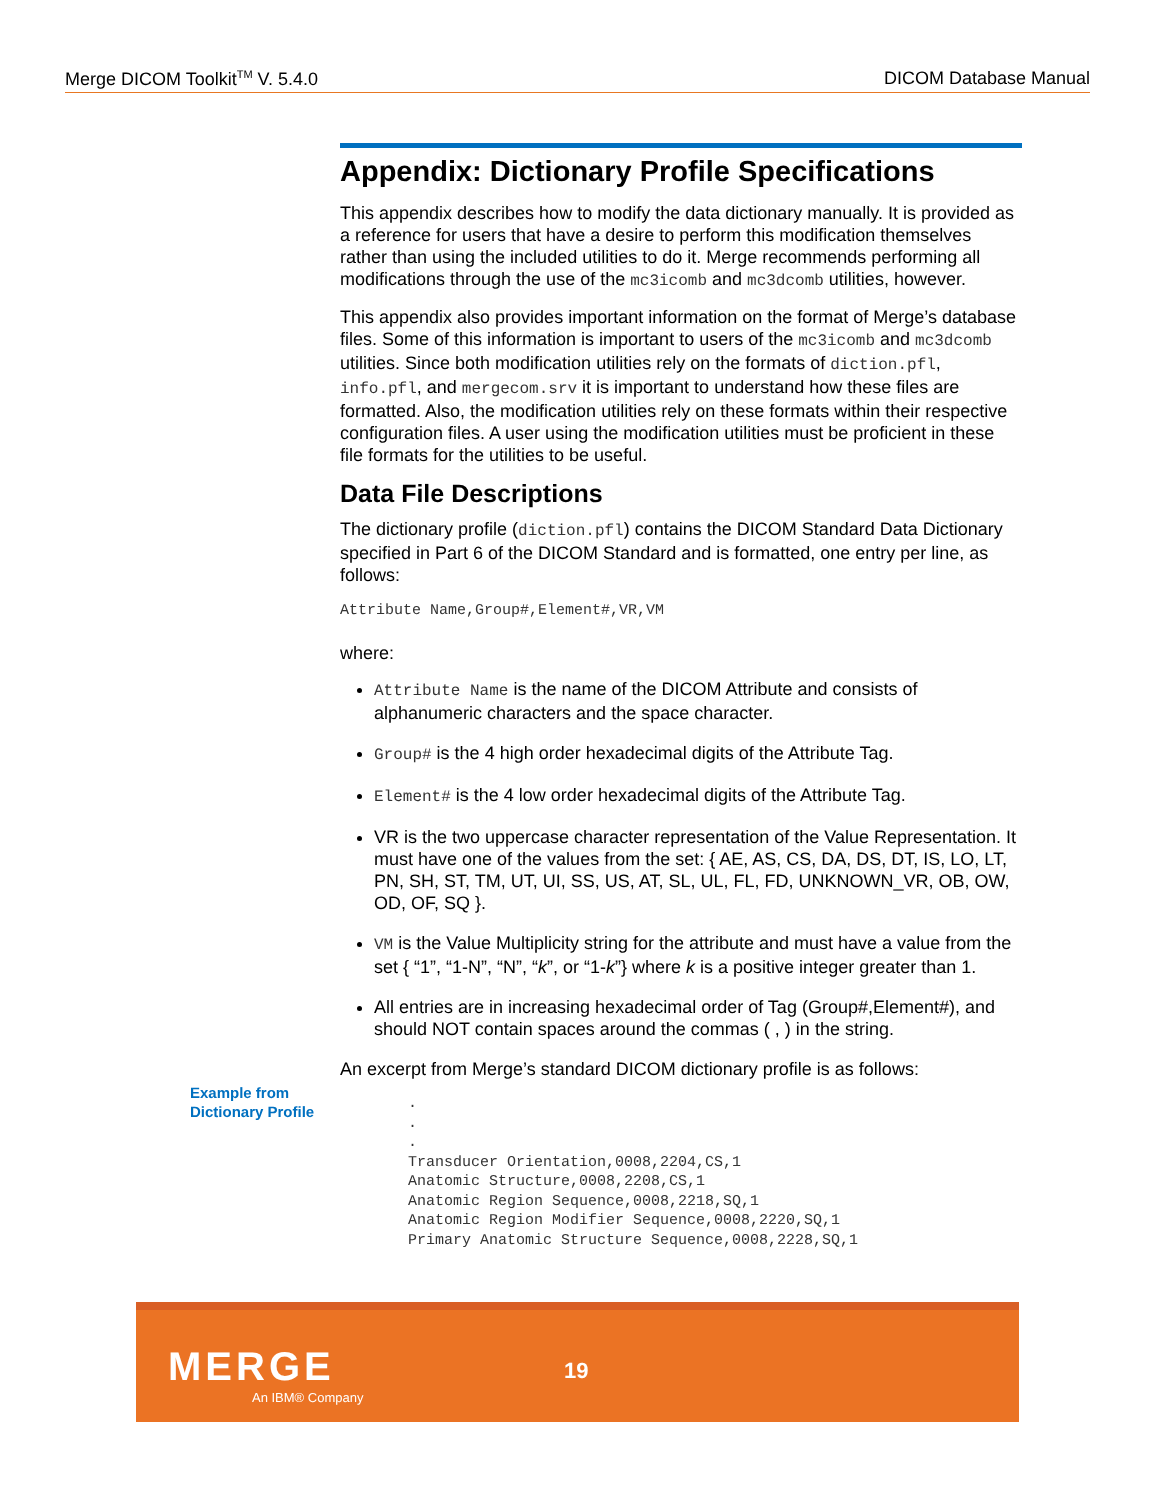Merge DICOM Toolkit<sup>TM</sup> V. 5.4.0 DICOM Database Manual
Appendix: Dictionary Profile Specifications
This appendix describes how to modify the data dictionary manually. It is provided as a reference for users that have a desire to perform this modification themselves rather than using the included utilities to do it. Merge recommends performing all modifications through the use of the mc3icomb and mc3dcomb utilities, however.
This appendix also provides important information on the format of Merge’s database files. Some of this information is important to users of the mc3icomb and mc3dcomb utilities. Since both modification utilities rely on the formats of diction.pfl, info.pfl, and mergecom.srv it is important to understand how these files are formatted. Also, the modification utilities rely on these formats within their respective configuration files. A user using the modification utilities must be proficient in these file formats for the utilities to be useful.
Data File Descriptions
The dictionary profile (diction.pfl) contains the DICOM Standard Data Dictionary specified in Part 6 of the DICOM Standard and is formatted, one entry per line, as follows:
Attribute Name,Group#,Element#,VR,VM
where:
Attribute Name is the name of the DICOM Attribute and consists of alphanumeric characters and the space character.
Group# is the 4 high order hexadecimal digits of the Attribute Tag.
Element# is the 4 low order hexadecimal digits of the Attribute Tag.
VR is the two uppercase character representation of the Value Representation. It must have one of the values from the set: { AE, AS, CS, DA, DS, DT, IS, LO, LT, PN, SH, ST, TM, UT, UI, SS, US, AT, SL, UL, FL, FD, UNKNOWN_VR, OB, OW, OD, OF, SQ }.
VM is the Value Multiplicity string for the attribute and must have a value from the set { “1”, “1-N”, “N”, “k”, or “1-k”} where k is a positive integer greater than 1.
All entries are in increasing hexadecimal order of Tag (Group#,Element#), and should NOT contain spaces around the commas ( , ) in the string.
An excerpt from Merge’s standard DICOM dictionary profile is as follows:
.
.
.
Transducer Orientation,0008,2204,CS,1
Anatomic Structure,0008,2208,CS,1
Anatomic Region Sequence,0008,2218,SQ,1
Anatomic Region Modifier Sequence,0008,2220,SQ,1
Primary Anatomic Structure Sequence,0008,2228,SQ,1
Example from
Dictionary Profile
MERGE
An IBM® Company
19